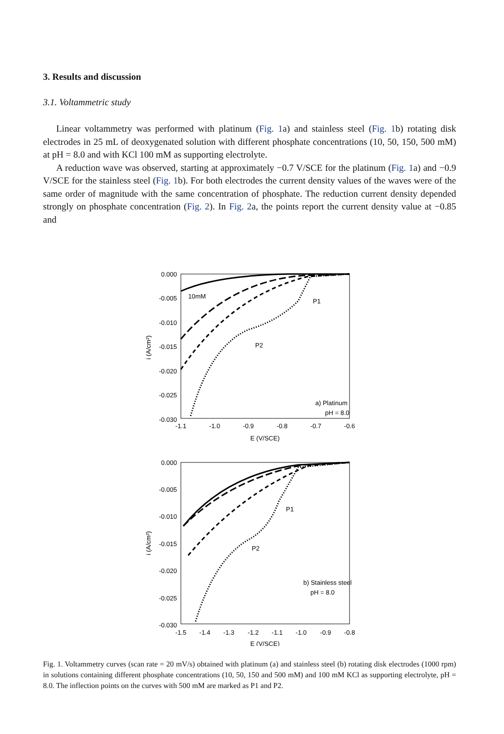3. Results and discussion
3.1. Voltammetric study
Linear voltammetry was performed with platinum (Fig. 1a) and stainless steel (Fig. 1b) rotating disk electrodes in 25 mL of deoxygenated solution with different phosphate concentrations (10, 50, 150, 500 mM) at pH = 8.0 and with KCl 100 mM as supporting electrolyte.
A reduction wave was observed, starting at approximately −0.7 V/SCE for the platinum (Fig. 1a) and −0.9 V/SCE for the stainless steel (Fig. 1b). For both electrodes the current density values of the waves were of the same order of magnitude with the same concentration of phosphate. The reduction current density depended strongly on phosphate concentration (Fig. 2). In Fig. 2a, the points report the current density value at −0.85 and
0.000
-0.005
-0.010
-0.015
-0.020
-0.025
-0.030
-1.1
-1.0
-0.9
-0.8
-0.7
-0.6
E (V/SCE)
i (A/cm²)
10mM
P1
P2
a) Platinum
pH = 8.0
0.000
-0.005
-0.010
-0.015
-0.020
-0.025
-0.030
-1.5
-1.4
-1.3
-1.2
-1.1
-1.0
-0.9
-0.8
E (V/SCE)
i (A/cm²)
P1
P2
b) Stainless steel
pH = 8.0
Fig. 1. Voltammetry curves (scan rate = 20 mV/s) obtained with platinum (a) and stainless steel (b) rotating disk electrodes (1000 rpm) in solutions containing different phosphate concentrations (10, 50, 150 and 500 mM) and 100 mM KCl as supporting electrolyte, pH = 8.0. The inflection points on the curves with 500 mM are marked as P1 and P2.